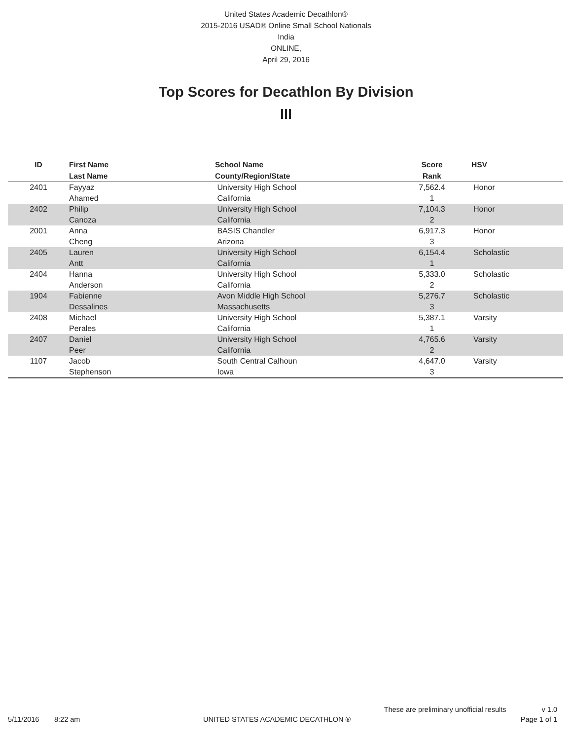United States Academic Decathlon®
2015-2016 USAD® Online Small School Nationals
India
ONLINE,
April 29, 2016
Top Scores for Decathlon By Division
III
| ID | First Name Last Name | School Name County/Region/State | Score Rank | HSV |
| --- | --- | --- | --- | --- |
| 2401 | Fayyaz Ahamed | University High School California | 7,562.4 1 | Honor |
| 2402 | Philip Canoza | University High School California | 7,104.3 2 | Honor |
| 2001 | Anna Cheng | BASIS Chandler Arizona | 6,917.3 3 | Honor |
| 2405 | Lauren Antt | University High School California | 6,154.4 1 | Scholastic |
| 2404 | Hanna Anderson | University High School California | 5,333.0 2 | Scholastic |
| 1904 | Fabienne Dessalines | Avon Middle High School Massachusetts | 5,276.7 3 | Scholastic |
| 2408 | Michael Perales | University High School California | 5,387.1 1 | Varsity |
| 2407 | Daniel Peer | University High School California | 4,765.6 2 | Varsity |
| 1107 | Jacob Stephenson | South Central Calhoun Iowa | 4,647.0 3 | Varsity |
These are preliminary unofficial results v 1.0
5/11/2016 8:22 am UNITED STATES ACADEMIC DECATHLON ® Page 1 of 1